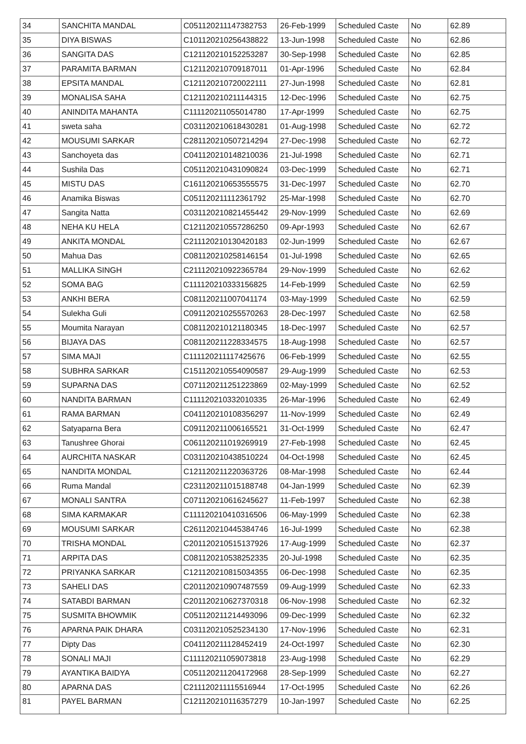| 34 | SANCHITA MANDAL | C051120211147382753 | 26-Feb-1999 | Scheduled Caste | No | 62.89 |
| 35 | DIYA BISWAS | C101120210256438822 | 13-Jun-1998 | Scheduled Caste | No | 62.86 |
| 36 | SANGITA DAS | C121120210152253287 | 30-Sep-1998 | Scheduled Caste | No | 62.85 |
| 37 | PARAMITA BARMAN | C121120210709187011 | 01-Apr-1996 | Scheduled Caste | No | 62.84 |
| 38 | EPSITA MANDAL | C121120210720022111 | 27-Jun-1998 | Scheduled Caste | No | 62.81 |
| 39 | MONALISA SAHA | C121120210211144315 | 12-Dec-1996 | Scheduled Caste | No | 62.75 |
| 40 | ANINDITA MAHANTA | C111120211055014780 | 17-Apr-1999 | Scheduled Caste | No | 62.75 |
| 41 | sweta saha | C031120210618430281 | 01-Aug-1998 | Scheduled Caste | No | 62.72 |
| 42 | MOUSUMI SARKAR | C281120210507214294 | 27-Dec-1998 | Scheduled Caste | No | 62.72 |
| 43 | Sanchoyeta das | C041120210148210036 | 21-Jul-1998 | Scheduled Caste | No | 62.71 |
| 44 | Sushila Das | C051120210431090824 | 03-Dec-1999 | Scheduled Caste | No | 62.71 |
| 45 | MISTU DAS | C161120210653555575 | 31-Dec-1997 | Scheduled Caste | No | 62.70 |
| 46 | Anamika Biswas | C051120211112361792 | 25-Mar-1998 | Scheduled Caste | No | 62.70 |
| 47 | Sangita Natta | C031120210821455442 | 29-Nov-1999 | Scheduled Caste | No | 62.69 |
| 48 | NEHA KU HELA | C121120210557286250 | 09-Apr-1993 | Scheduled Caste | No | 62.67 |
| 49 | ANKITA MONDAL | C211120210130420183 | 02-Jun-1999 | Scheduled Caste | No | 62.67 |
| 50 | Mahua Das | C081120210258146154 | 01-Jul-1998 | Scheduled Caste | No | 62.65 |
| 51 | MALLIKA SINGH | C211120210922365784 | 29-Nov-1999 | Scheduled Caste | No | 62.62 |
| 52 | SOMA BAG | C111120210333156825 | 14-Feb-1999 | Scheduled Caste | No | 62.59 |
| 53 | ANKHI BERA | C081120211007041174 | 03-May-1999 | Scheduled Caste | No | 62.59 |
| 54 | Sulekha Guli | C091120210255570263 | 28-Dec-1997 | Scheduled Caste | No | 62.58 |
| 55 | Moumita Narayan | C081120210121180345 | 18-Dec-1997 | Scheduled Caste | No | 62.57 |
| 56 | BIJAYA DAS | C081120211228334575 | 18-Aug-1998 | Scheduled Caste | No | 62.57 |
| 57 | SIMA MAJI | C111120211117425676 | 06-Feb-1999 | Scheduled Caste | No | 62.55 |
| 58 | SUBHRA SARKAR | C151120210554090587 | 29-Aug-1999 | Scheduled Caste | No | 62.53 |
| 59 | SUPARNA DAS | C071120211251223869 | 02-May-1999 | Scheduled Caste | No | 62.52 |
| 60 | NANDITA BARMAN | C111120210332010335 | 26-Mar-1996 | Scheduled Caste | No | 62.49 |
| 61 | RAMA BARMAN | C041120210108356297 | 11-Nov-1999 | Scheduled Caste | No | 62.49 |
| 62 | Satyaparna Bera | C091120211006165521 | 31-Oct-1999 | Scheduled Caste | No | 62.47 |
| 63 | Tanushree Ghorai | C061120211019269919 | 27-Feb-1998 | Scheduled Caste | No | 62.45 |
| 64 | AURCHITA NASKAR | C031120210438510224 | 04-Oct-1998 | Scheduled Caste | No | 62.45 |
| 65 | NANDITA MONDAL | C121120211220363726 | 08-Mar-1998 | Scheduled Caste | No | 62.44 |
| 66 | Ruma Mandal | C231120211015188748 | 04-Jan-1999 | Scheduled Caste | No | 62.39 |
| 67 | MONALI SANTRA | C071120210616245627 | 11-Feb-1997 | Scheduled Caste | No | 62.38 |
| 68 | SIMA KARMAKAR | C111120210410316506 | 06-May-1999 | Scheduled Caste | No | 62.38 |
| 69 | MOUSUMI SARKAR | C261120210445384746 | 16-Jul-1999 | Scheduled Caste | No | 62.38 |
| 70 | TRISHA MONDAL | C201120210515137926 | 17-Aug-1999 | Scheduled Caste | No | 62.37 |
| 71 | ARPITA DAS | C081120210538252335 | 20-Jul-1998 | Scheduled Caste | No | 62.35 |
| 72 | PRIYANKA SARKAR | C121120210815034355 | 06-Dec-1998 | Scheduled Caste | No | 62.35 |
| 73 | SAHELI DAS | C201120210907487559 | 09-Aug-1999 | Scheduled Caste | No | 62.33 |
| 74 | SATABDI BARMAN | C201120210627370318 | 06-Nov-1998 | Scheduled Caste | No | 62.32 |
| 75 | SUSMITA BHOWMIK | C051120211214493096 | 09-Dec-1999 | Scheduled Caste | No | 62.32 |
| 76 | APARNA PAIK DHARA | C031120210525234130 | 17-Nov-1996 | Scheduled Caste | No | 62.31 |
| 77 | Dipty Das | C041120211128452419 | 24-Oct-1997 | Scheduled Caste | No | 62.30 |
| 78 | SONALI MAJI | C111120211059073818 | 23-Aug-1998 | Scheduled Caste | No | 62.29 |
| 79 | AYANTIKA BAIDYA | C051120211204172968 | 28-Sep-1999 | Scheduled Caste | No | 62.27 |
| 80 | APARNA DAS | C211120211115516944 | 17-Oct-1995 | Scheduled Caste | No | 62.26 |
| 81 | PAYEL BARMAN | C121120210116357279 | 10-Jan-1997 | Scheduled Caste | No | 62.25 |